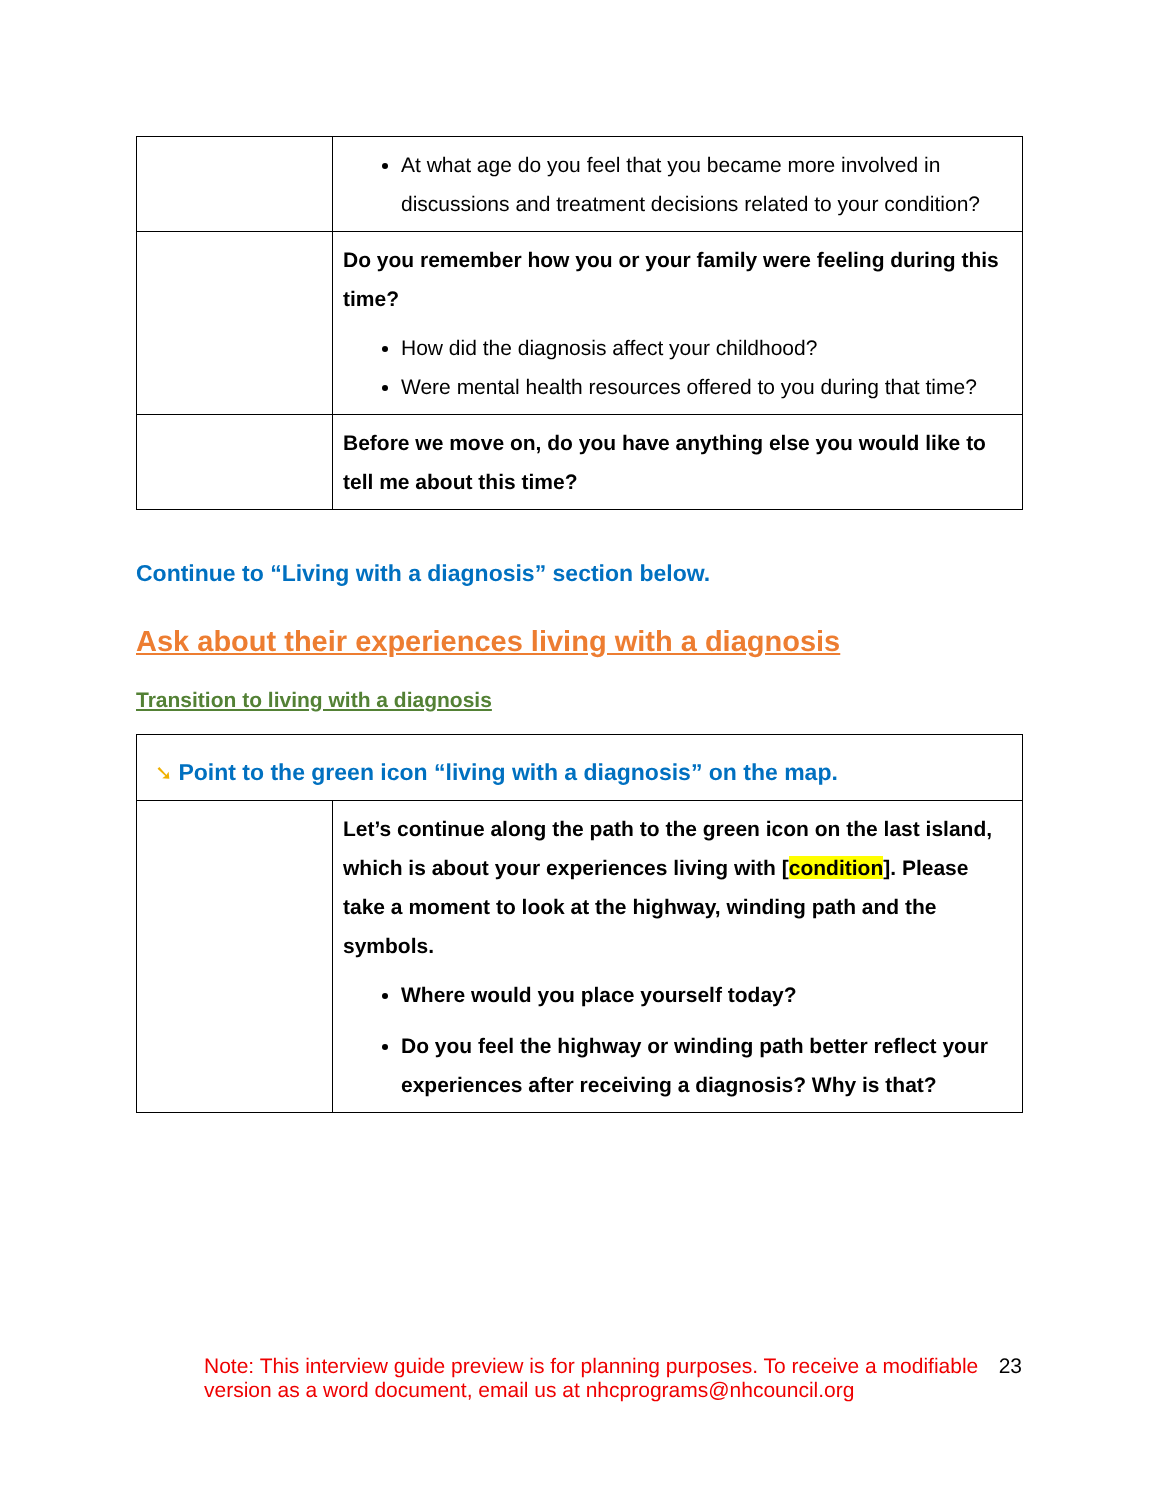| | At what age do you feel that you became more involved in discussions and treatment decisions related to your condition? |
| | Do you remember how you or your family were feeling during this time? How did the diagnosis affect your childhood? Were mental health resources offered to you during that time? |
| | Before we move on, do you have anything else you would like to tell me about this time? |
Continue to “Living with a diagnosis” section below.
Ask about their experiences living with a diagnosis
Transition to living with a diagnosis
| ➘ Point to the green icon “living with a diagnosis” on the map. | |
| | Let’s continue along the path to the green icon on the last island, which is about your experiences living with [ condition ]. Please take a moment to look at the highway, winding path and the symbols. Where would you place yourself today? Do you feel the highway or winding path better reflect your experiences after receiving a diagnosis? Why is that? |
Note: This interview guide preview is for planning purposes. To receive a modifiable version as a word document, email us at nhcprograms@nhcouncil.org 23